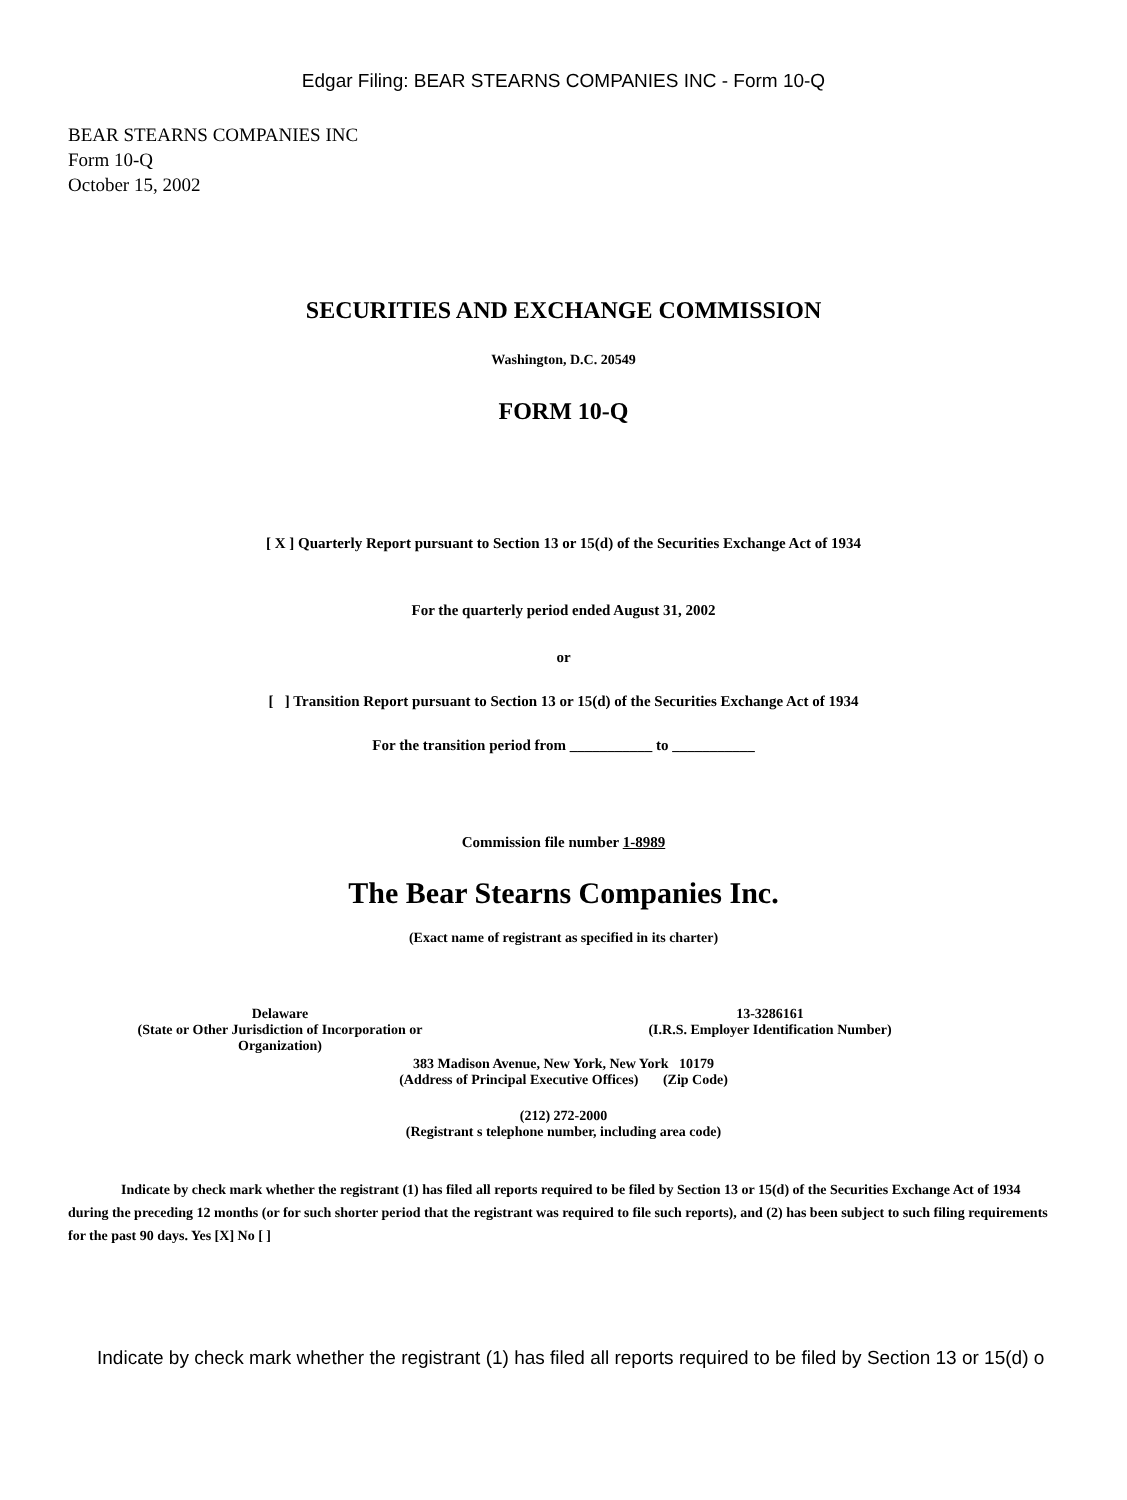Edgar Filing: BEAR STEARNS COMPANIES INC - Form 10-Q
BEAR STEARNS COMPANIES INC
Form 10-Q
October 15, 2002
SECURITIES AND EXCHANGE COMMISSION
Washington, D.C. 20549
FORM 10-Q
[ X ] Quarterly Report pursuant to Section 13 or 15(d) of the Securities Exchange Act of 1934
For the quarterly period ended August 31, 2002
or
[ ] Transition Report pursuant to Section 13 or 15(d) of the Securities Exchange Act of 1934
For the transition period from ___________ to ___________
Commission file number 1-8989
The Bear Stearns Companies Inc.
(Exact name of registrant as specified in its charter)
Delaware
(State or Other Jurisdiction of Incorporation or
Organization)
13-3286161
(I.R.S. Employer Identification Number)
383 Madison Avenue, New York, New York 10179
(Address of Principal Executive Offices) (Zip Code)
(212) 272-2000
(Registrant s telephone number, including area code)
Indicate by check mark whether the registrant (1) has filed all reports required to be filed by Section 13 or 15(d) of the Securities Exchange Act of 1934 during the preceding 12 months (or for such shorter period that the registrant was required to file such reports), and (2) has been subject to such filing requirements for the past 90 days. Yes [X] No [ ]
Indicate by check mark whether the registrant (1) has filed all reports required to be filed by Section 13 or 15(d) o